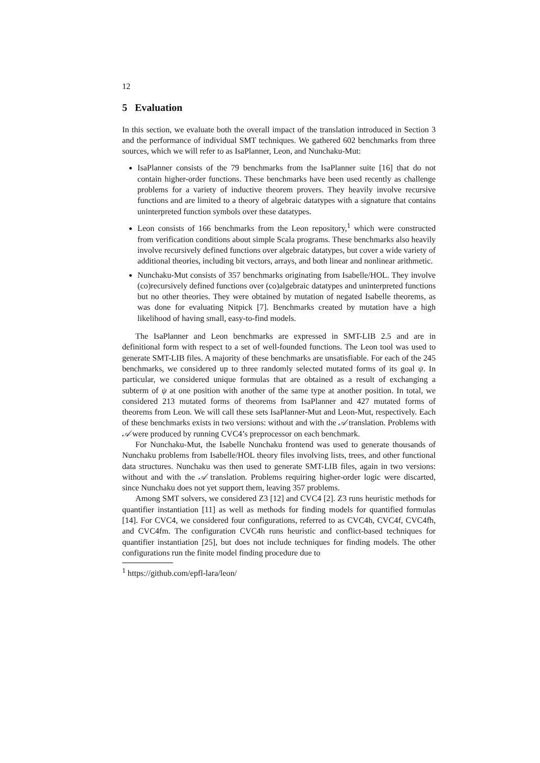12
5 Evaluation
In this section, we evaluate both the overall impact of the translation introduced in Section 3 and the performance of individual SMT techniques. We gathered 602 benchmarks from three sources, which we will refer to as IsaPlanner, Leon, and Nunchaku-Mut:
IsaPlanner consists of the 79 benchmarks from the IsaPlanner suite [16] that do not contain higher-order functions. These benchmarks have been used recently as challenge problems for a variety of inductive theorem provers. They heavily involve recursive functions and are limited to a theory of algebraic datatypes with a signature that contains uninterpreted function symbols over these datatypes.
Leon consists of 166 benchmarks from the Leon repository,<sup>1</sup> which were constructed from verification conditions about simple Scala programs. These benchmarks also heavily involve recursively defined functions over algebraic datatypes, but cover a wide variety of additional theories, including bit vectors, arrays, and both linear and nonlinear arithmetic.
Nunchaku-Mut consists of 357 benchmarks originating from Isabelle/HOL. They involve (co)recursively defined functions over (co)algebraic datatypes and uninterpreted functions but no other theories. They were obtained by mutation of negated Isabelle theorems, as was done for evaluating Nitpick [7]. Benchmarks created by mutation have a high likelihood of having small, easy-to-find models.
The IsaPlanner and Leon benchmarks are expressed in SMT-LIB 2.5 and are in definitional form with respect to a set of well-founded functions. The Leon tool was used to generate SMT-LIB files. A majority of these benchmarks are unsatisfiable. For each of the 245 benchmarks, we considered up to three randomly selected mutated forms of its goal ψ. In particular, we considered unique formulas that are obtained as a result of exchanging a subterm of ψ at one position with another of the same type at another position. In total, we considered 213 mutated forms of theorems from IsaPlanner and 427 mutated forms of theorems from Leon. We will call these sets IsaPlanner-Mut and Leon-Mut, respectively. Each of these benchmarks exists in two versions: without and with the 𝒜 translation. Problems with 𝒜 were produced by running CVC4’s preprocessor on each benchmark.
For Nunchaku-Mut, the Isabelle Nunchaku frontend was used to generate thousands of Nunchaku problems from Isabelle/HOL theory files involving lists, trees, and other functional data structures. Nunchaku was then used to generate SMT-LIB files, again in two versions: without and with the 𝒜 translation. Problems requiring higher-order logic were discarted, since Nunchaku does not yet support them, leaving 357 problems.
Among SMT solvers, we considered Z3 [12] and CVC4 [2]. Z3 runs heuristic methods for quantifier instantiation [11] as well as methods for finding models for quantified formulas [14]. For CVC4, we considered four configurations, referred to as CVC4h, CVC4f, CVC4fh, and CVC4fm. The configuration CVC4h runs heuristic and conflict-based techniques for quantifier instantiation [25], but does not include techniques for finding models. The other configurations run the finite model finding procedure due to
<sup>1</sup> https://github.com/epfl-lara/leon/